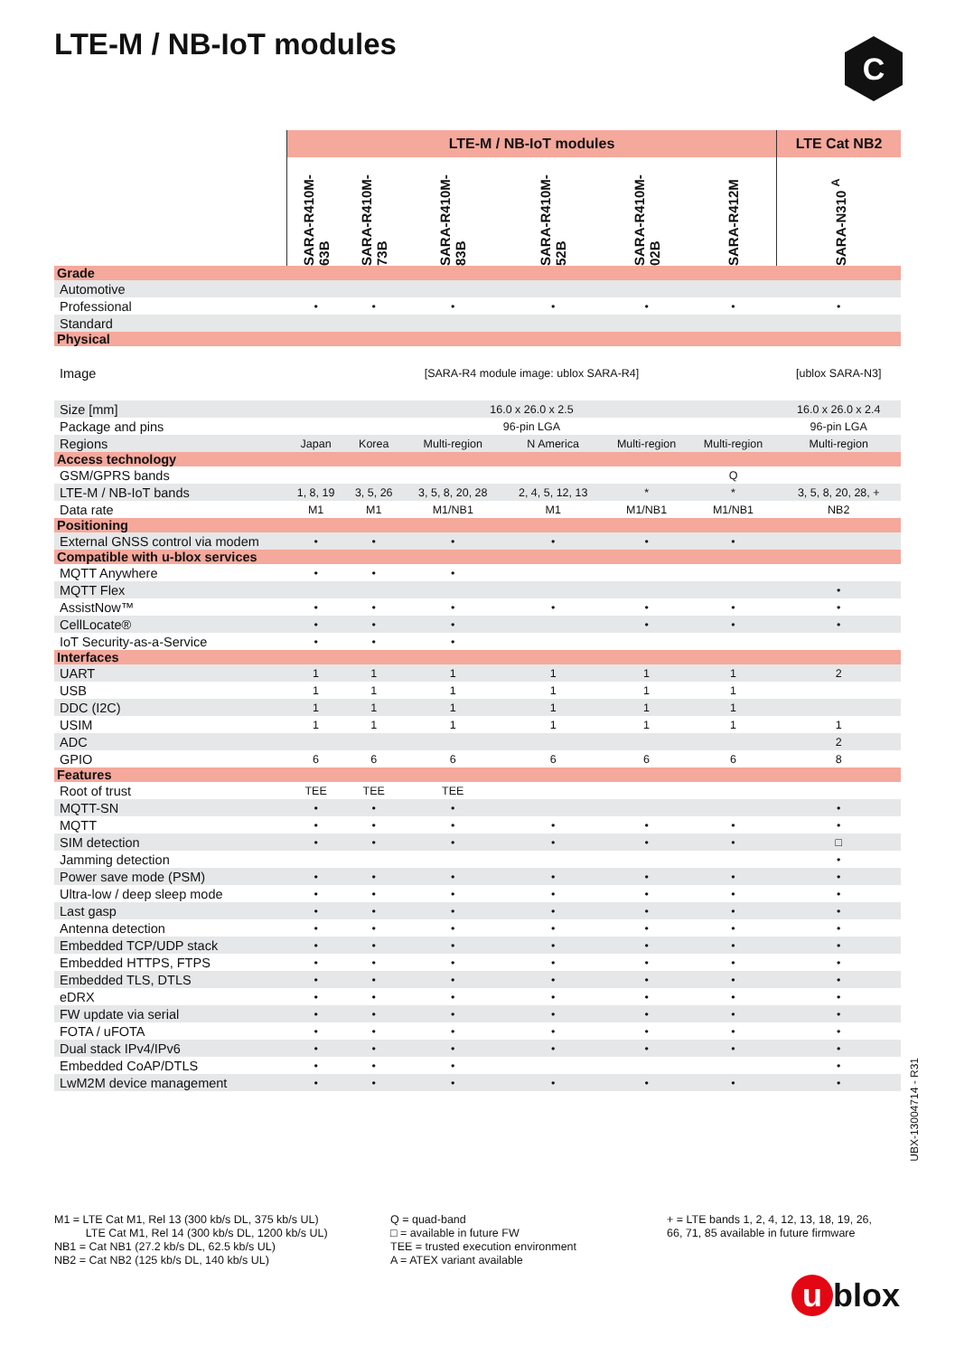LTE-M / NB-IoT modules C
| | LTE-M / NB-IoT modules | | | | | | LTE Cat NB2 |
| --- | --- | --- | --- | --- | --- | --- | --- |
| | SARA-R410M-63B | SARA-R410M-73B | SARA-R410M-83B | SARA-R410M-52B | SARA-R410M-02B | SARA-R412M | SARA-N310 <sup>A</sup> |
| Grade | | | | | | | |
| Automotive | | | | | | | |
| Professional | • | • | • | • | • | • | • |
| Standard | | | | | | | |
| Physical | | | | | | | |
| Image | [SARA-R4 module image: ublox SARA-R4] | | | | | | [ublox SARA-N3] |
| Size [mm] | 16.0 x 26.0 x 2.5 | | | | | | 16.0 x 26.0 x 2.4 |
| Package and pins | 96-pin LGA | | | | | | 96-pin LGA |
| Regions | Japan | Korea | Multi-region | N America | Multi-region | Multi-region | Multi-region |
| Access technology | | | | | | | |
| GSM/GPRS bands | | | | | | Q | |
| LTE-M / NB-IoT bands | 1, 8, 19 | 3, 5, 26 | 3, 5, 8, 20, 28 | 2, 4, 5, 12, 13 | * | * | 3, 5, 8, 20, 28, + |
| Data rate | M1 | M1 | M1/NB1 | M1 | M1/NB1 | M1/NB1 | NB2 |
| Positioning | | | | | | | |
| External GNSS control via modem | • | • | • | • | • | • | |
| Compatible with u-blox services | | | | | | | |
| MQTT Anywhere | • | • | • | | | | |
| MQTT Flex | | | | | | | • |
| AssistNow™ | • | • | • | • | • | • | • |
| CellLocate® | • | • | • | | • | • | • |
| IoT Security-as-a-Service | • | • | • | | | | |
| Interfaces | | | | | | | |
| UART | 1 | 1 | 1 | 1 | 1 | 1 | 2 |
| USB | 1 | 1 | 1 | 1 | 1 | 1 | |
| DDC (I2C) | 1 | 1 | 1 | 1 | 1 | 1 | |
| USIM | 1 | 1 | 1 | 1 | 1 | 1 | 1 |
| ADC | | | | | | | 2 |
| GPIO | 6 | 6 | 6 | 6 | 6 | 6 | 8 |
| Features | | | | | | | |
| Root of trust | TEE | TEE | TEE | | | | |
| MQTT-SN | • | • | • | | | | • |
| MQTT | • | • | • | • | • | • | • |
| SIM detection | • | • | • | • | • | • | □ |
| Jamming detection | | | | | | | • |
| Power save mode (PSM) | • | • | • | • | • | • | • |
| Ultra-low / deep sleep mode | • | • | • | • | • | • | • |
| Last gasp | • | • | • | • | • | • | • |
| Antenna detection | • | • | • | • | • | • | • |
| Embedded TCP/UDP stack | • | • | • | • | • | • | • |
| Embedded HTTPS, FTPS | • | • | • | • | • | • | • |
| Embedded TLS, DTLS | • | • | • | • | • | • | • |
| eDRX | • | • | • | • | • | • | • |
| FW update via serial | • | • | • | • | • | • | • |
| FOTA / uFOTA | • | • | • | • | • | • | • |
| Dual stack IPv4/IPv6 | • | • | • | • | • | • | • |
| Embedded CoAP/DTLS | • | • | • | | | | • |
| LwM2M device management | • | • | • | • | • | • | • |
M1 = LTE Cat M1, Rel 13 (300 kb/s DL, 375 kb/s UL)
LTE Cat M1, Rel 14 (300 kb/s DL, 1200 kb/s UL)
NB1 = Cat NB1 (27.2 kb/s DL, 62.5 kb/s UL)
NB2 = Cat NB2 (125 kb/s DL, 140 kb/s UL)
Q = quad-band
□ = available in future FW
TEE = trusted execution environment
A = ATEX variant available
+ = LTE bands 1, 2, 4, 12, 13, 18, 19, 26,
66, 71, 85 available in future firmware
UBX-13004714 - R31
u blox